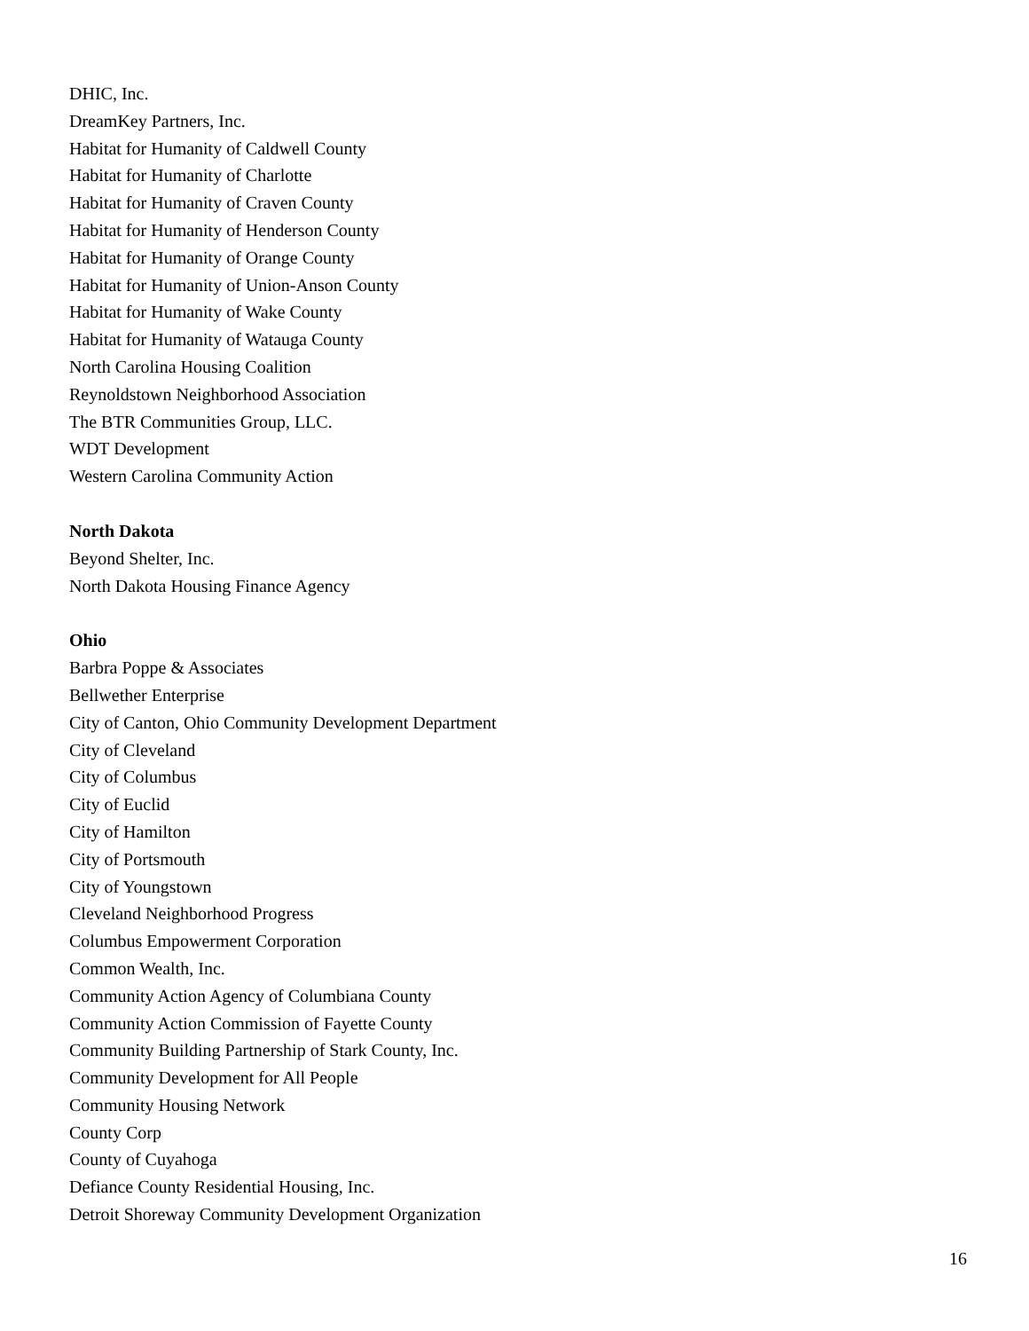DHIC, Inc.
DreamKey Partners, Inc.
Habitat for Humanity of Caldwell County
Habitat for Humanity of Charlotte
Habitat for Humanity of Craven County
Habitat for Humanity of Henderson County
Habitat for Humanity of Orange County
Habitat for Humanity of Union-Anson County
Habitat for Humanity of Wake County
Habitat for Humanity of Watauga County
North Carolina Housing Coalition
Reynoldstown Neighborhood Association
The BTR Communities Group, LLC.
WDT Development
Western Carolina Community Action
North Dakota
Beyond Shelter, Inc.
North Dakota Housing Finance Agency
Ohio
Barbra Poppe & Associates
Bellwether Enterprise
City of Canton, Ohio Community Development Department
City of Cleveland
City of Columbus
City of Euclid
City of Hamilton
City of Portsmouth
City of Youngstown
Cleveland Neighborhood Progress
Columbus Empowerment Corporation
Common Wealth, Inc.
Community Action Agency of Columbiana County
Community Action Commission of Fayette County
Community Building Partnership of Stark County, Inc.
Community Development for All People
Community Housing Network
County Corp
County of Cuyahoga
Defiance County Residential Housing, Inc.
Detroit Shoreway Community Development Organization
16